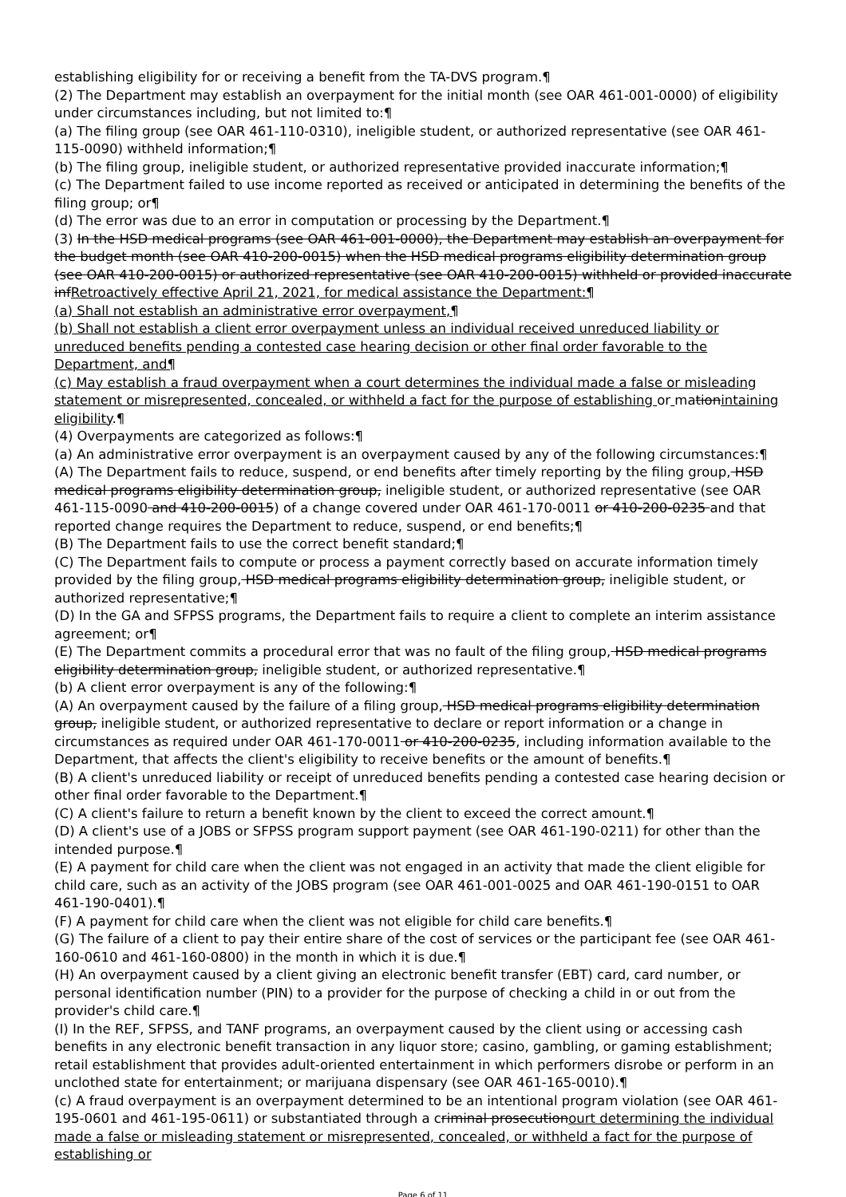establishing eligibility for or receiving a benefit from the TA-DVS program.¶
(2) The Department may establish an overpayment for the initial month (see OAR 461-001-0000) of eligibility under circumstances including, but not limited to:¶
(a) The filing group (see OAR 461-110-0310), ineligible student, or authorized representative (see OAR 461-115-0090) withheld information;¶
(b) The filing group, ineligible student, or authorized representative provided inaccurate information;¶
(c) The Department failed to use income reported as received or anticipated in determining the benefits of the filing group; or¶
(d) The error was due to an error in computation or processing by the Department.¶
(3) In the HSD medical programs (see OAR 461-001-0000), the Department may establish an overpayment for the budget month (see OAR 410-200-0015) when the HSD medical programs eligibility determination group (see OAR 410-200-0015) or authorized representative (see OAR 410-200-0015) withheld or provided inaccurate infRetroactively effective April 21, 2021, for medical assistance the Department:¶
(a) Shall not establish an administrative error overpayment,¶
(b) Shall not establish a client error overpayment unless an individual received unreduced liability or unreduced benefits pending a contested case hearing decision or other final order favorable to the Department, and¶
(c) May establish a fraud overpayment when a court determines the individual made a false or misleading statement or misrepresented, concealed, or withheld a fact for the purpose of establishing or mationintaining eligibility.¶
(4) Overpayments are categorized as follows:¶
(a) An administrative error overpayment is an overpayment caused by any of the following circumstances:¶
(A) The Department fails to reduce, suspend, or end benefits after timely reporting by the filing group, HSD medical programs eligibility determination group, ineligible student, or authorized representative (see OAR 461-115-0090 and 410-200-0015) of a change covered under OAR 461-170-0011 or 410-200-0235 and that reported change requires the Department to reduce, suspend, or end benefits;¶
(B) The Department fails to use the correct benefit standard;¶
(C) The Department fails to compute or process a payment correctly based on accurate information timely provided by the filing group, HSD medical programs eligibility determination group, ineligible student, or authorized representative;¶
(D) In the GA and SFPSS programs, the Department fails to require a client to complete an interim assistance agreement; or¶
(E) The Department commits a procedural error that was no fault of the filing group, HSD medical programs eligibility determination group, ineligible student, or authorized representative.¶
(b) A client error overpayment is any of the following:¶
(A) An overpayment caused by the failure of a filing group, HSD medical programs eligibility determination group, ineligible student, or authorized representative to declare or report information or a change in circumstances as required under OAR 461-170-0011 or 410-200-0235, including information available to the Department, that affects the client's eligibility to receive benefits or the amount of benefits.¶
(B) A client's unreduced liability or receipt of unreduced benefits pending a contested case hearing decision or other final order favorable to the Department.¶
(C) A client's failure to return a benefit known by the client to exceed the correct amount.¶
(D) A client's use of a JOBS or SFPSS program support payment (see OAR 461-190-0211) for other than the intended purpose.¶
(E) A payment for child care when the client was not engaged in an activity that made the client eligible for child care, such as an activity of the JOBS program (see OAR 461-001-0025 and OAR 461-190-0151 to OAR 461-190-0401).¶
(F) A payment for child care when the client was not eligible for child care benefits.¶
(G) The failure of a client to pay their entire share of the cost of services or the participant fee (see OAR 461-160-0610 and 461-160-0800) in the month in which it is due.¶
(H) An overpayment caused by a client giving an electronic benefit transfer (EBT) card, card number, or personal identification number (PIN) to a provider for the purpose of checking a child in or out from the provider's child care.¶
(I) In the REF, SFPSS, and TANF programs, an overpayment caused by the client using or accessing cash benefits in any electronic benefit transaction in any liquor store; casino, gambling, or gaming establishment; retail establishment that provides adult-oriented entertainment in which performers disrobe or perform in an unclothed state for entertainment; or marijuana dispensary (see OAR 461-165-0010).¶
(c) A fraud overpayment is an overpayment determined to be an intentional program violation (see OAR 461-195-0601 and 461-195-0611) or substantiated through a criminal prosecutionourt determining the individual made a false or misleading statement or misrepresented, concealed, or withheld a fact for the purpose of establishing or
Page 6 of 11